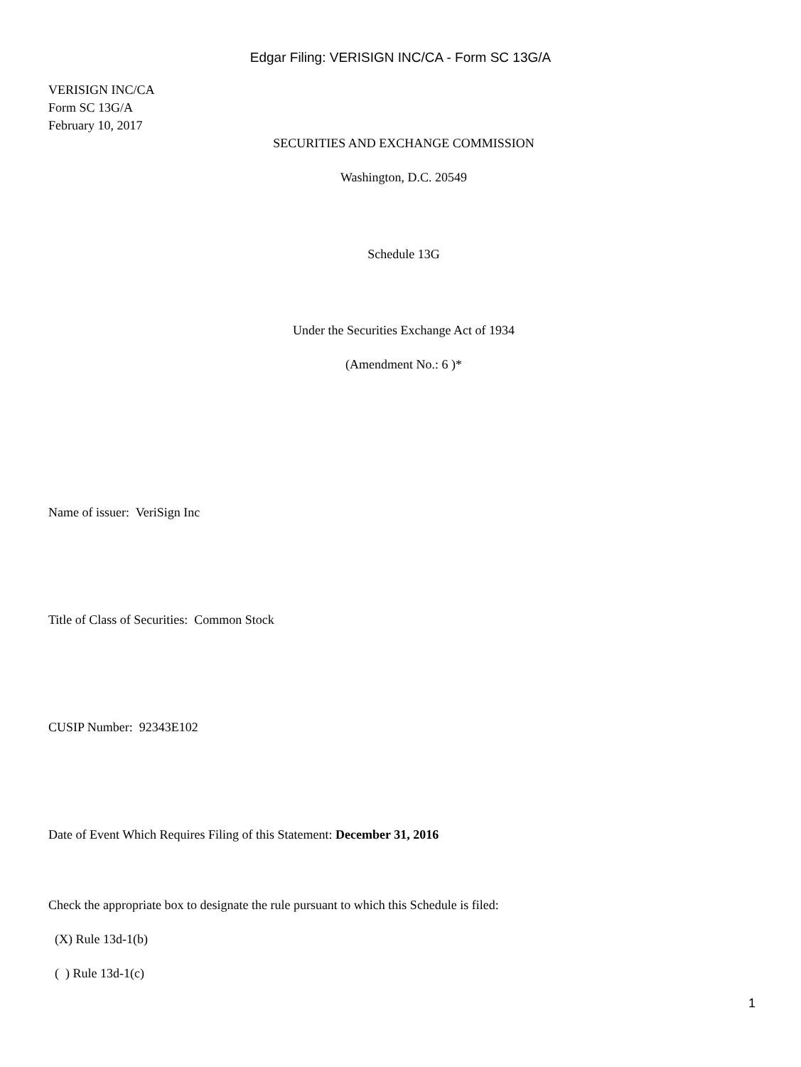Edgar Filing: VERISIGN INC/CA - Form SC 13G/A
VERISIGN INC/CA
Form SC 13G/A
February 10, 2017
SECURITIES AND EXCHANGE COMMISSION
Washington, D.C. 20549
Schedule 13G
Under the Securities Exchange Act of 1934
(Amendment No.: 6 )*
Name of issuer: VeriSign Inc
Title of Class of Securities: Common Stock
CUSIP Number: 92343E102
Date of Event Which Requires Filing of this Statement: December 31, 2016
Check the appropriate box to designate the rule pursuant to which this Schedule is filed:
(X) Rule 13d-1(b)
( ) Rule 13d-1(c)
1